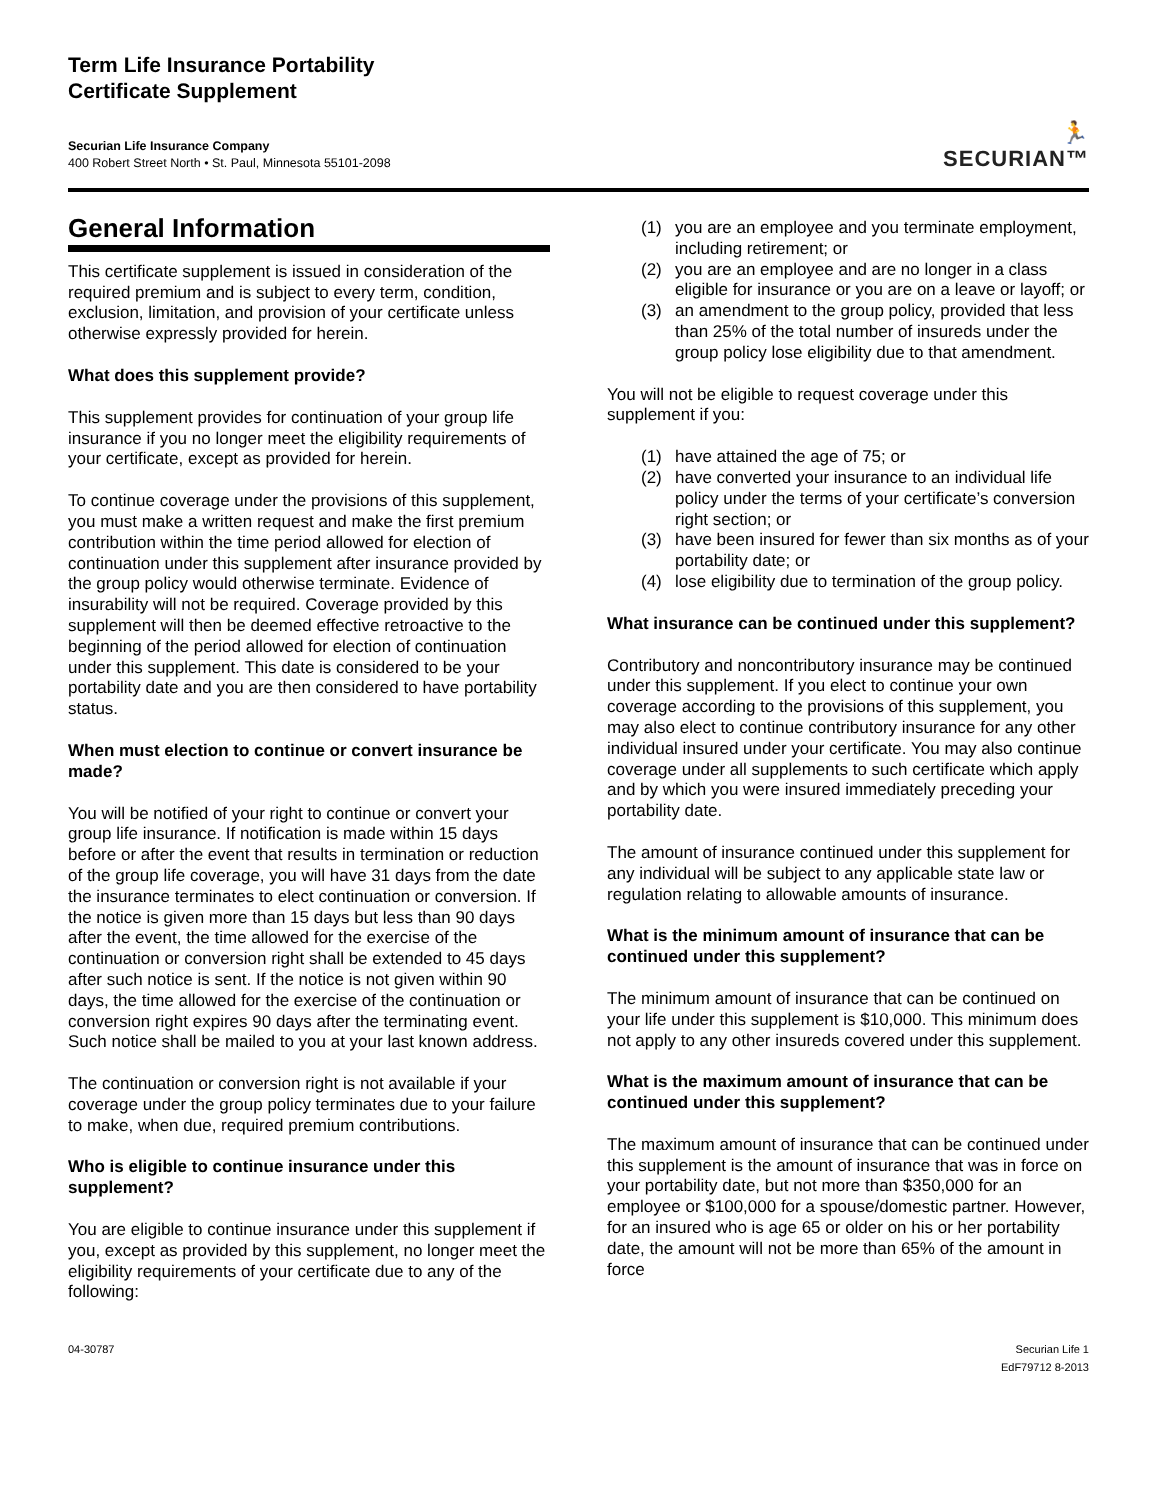Term Life Insurance Portability
Certificate Supplement
Securian Life Insurance Company
400 Robert Street North • St. Paul, Minnesota 55101-2098
🏃
SECURIAN™
General Information
This certificate supplement is issued in consideration of the required premium and is subject to every term, condition, exclusion, limitation, and provision of your certificate unless otherwise expressly provided for herein.
What does this supplement provide?
This supplement provides for continuation of your group life insurance if you no longer meet the eligibility requirements of your certificate, except as provided for herein.
To continue coverage under the provisions of this supplement, you must make a written request and make the first premium contribution within the time period allowed for election of continuation under this supplement after insurance provided by the group policy would otherwise terminate. Evidence of insurability will not be required. Coverage provided by this supplement will then be deemed effective retroactive to the beginning of the period allowed for election of continuation under this supplement. This date is considered to be your portability date and you are then considered to have portability status.
When must election to continue or convert insurance be made?
You will be notified of your right to continue or convert your group life insurance. If notification is made within 15 days before or after the event that results in termination or reduction of the group life coverage, you will have 31 days from the date the insurance terminates to elect continuation or conversion. If the notice is given more than 15 days but less than 90 days after the event, the time allowed for the exercise of the continuation or conversion right shall be extended to 45 days after such notice is sent. If the notice is not given within 90 days, the time allowed for the exercise of the continuation or conversion right expires 90 days after the terminating event. Such notice shall be mailed to you at your last known address.
The continuation or conversion right is not available if your coverage under the group policy terminates due to your failure to make, when due, required premium contributions.
Who is eligible to continue insurance under this supplement?
You are eligible to continue insurance under this supplement if you, except as provided by this supplement, no longer meet the eligibility requirements of your certificate due to any of the following:
(1) you are an employee and you terminate employment, including retirement; or
(2) you are an employee and are no longer in a class eligible for insurance or you are on a leave or layoff; or
(3) an amendment to the group policy, provided that less than 25% of the total number of insureds under the group policy lose eligibility due to that amendment.
You will not be eligible to request coverage under this supplement if you:
(1) have attained the age of 75; or
(2) have converted your insurance to an individual life policy under the terms of your certificate’s conversion right section; or
(3) have been insured for fewer than six months as of your portability date; or
(4) lose eligibility due to termination of the group policy.
What insurance can be continued under this supplement?
Contributory and noncontributory insurance may be continued under this supplement. If you elect to continue your own coverage according to the provisions of this supplement, you may also elect to continue contributory insurance for any other individual insured under your certificate. You may also continue coverage under all supplements to such certificate which apply and by which you were insured immediately preceding your portability date.
The amount of insurance continued under this supplement for any individual will be subject to any applicable state law or regulation relating to allowable amounts of insurance.
What is the minimum amount of insurance that can be continued under this supplement?
The minimum amount of insurance that can be continued on your life under this supplement is $10,000. This minimum does not apply to any other insureds covered under this supplement.
What is the maximum amount of insurance that can be continued under this supplement?
The maximum amount of insurance that can be continued under this supplement is the amount of insurance that was in force on your portability date, but not more than $350,000 for an employee or $100,000 for a spouse/domestic partner. However, for an insured who is age 65 or older on his or her portability date, the amount will not be more than 65% of the amount in force
04-30787 Securian Life 1
EdF79712 8-2013